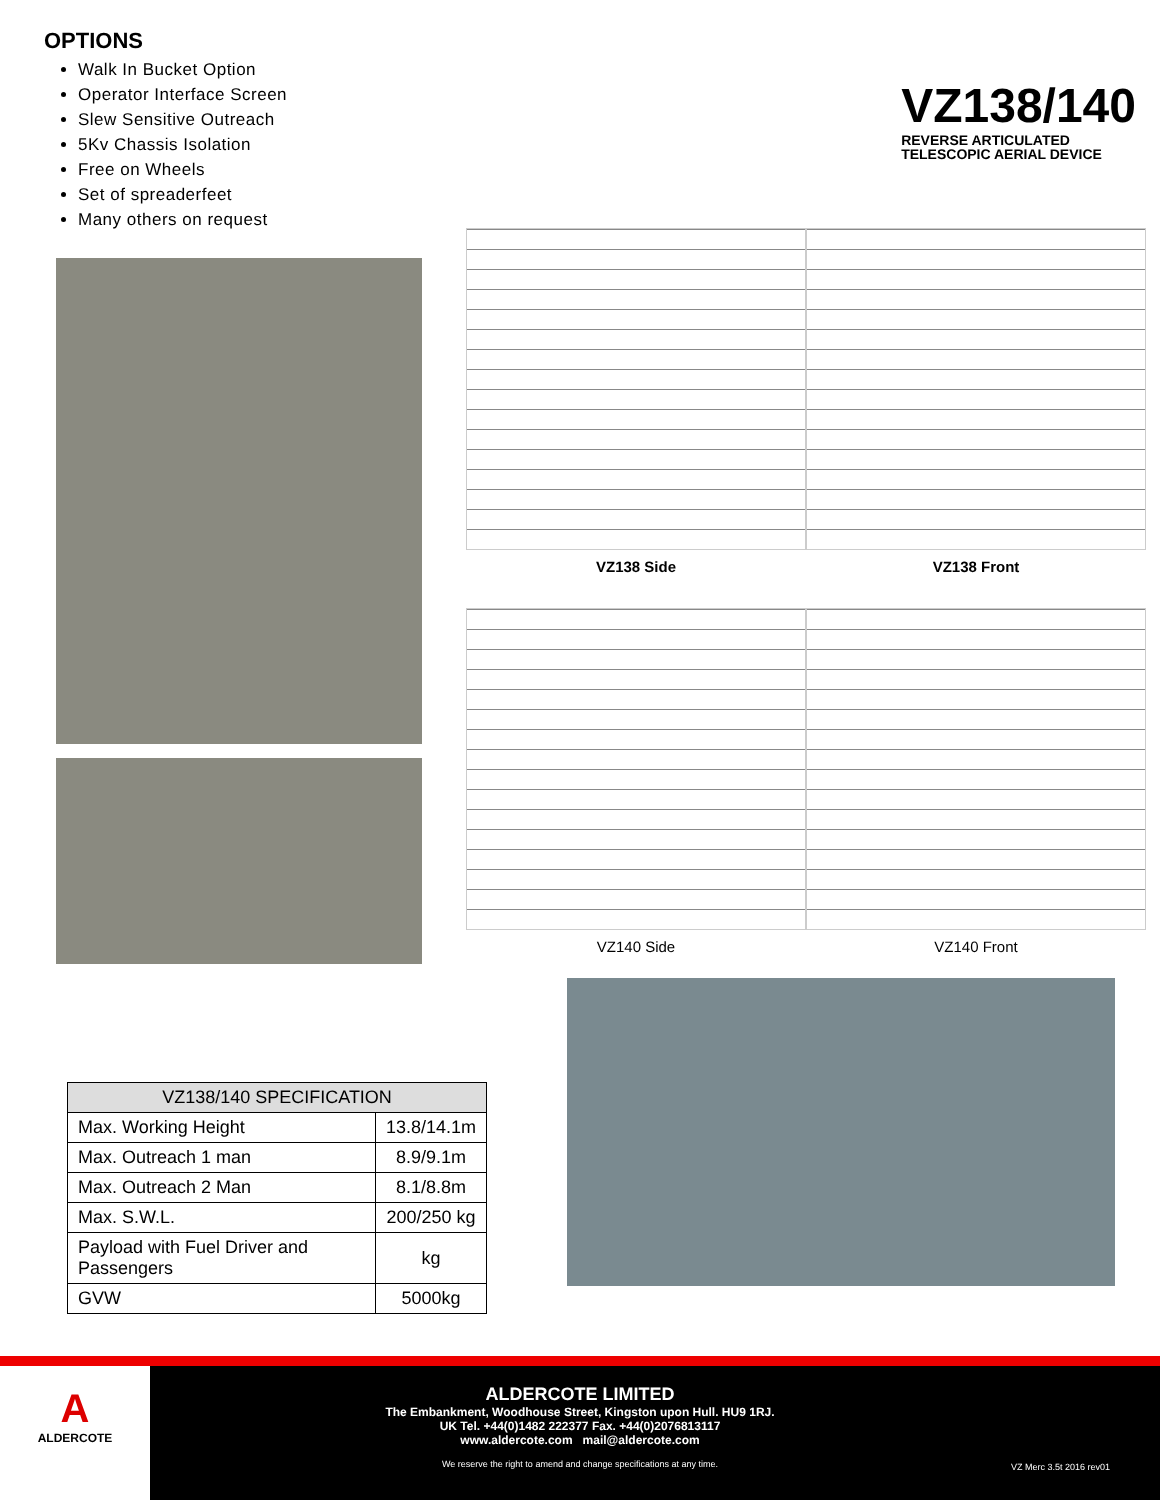OPTIONS
Walk In Bucket Option
Operator Interface Screen
Slew Sensitive Outreach
5Kv Chassis Isolation
Free on Wheels
Set of spreaderfeet
Many others on request
VZ138/140
REVERSE ARTICULATED
TELESCOPIC AERIAL DEVICE
VZ138 Side
VZ138 Front
VZ140 Side
VZ140 Front
| VZ138/140 SPECIFICATION | |
| --- | --- |
| Max. Working Height | 13.8/14.1m |
| Max. Outreach 1 man | 8.9/9.1m |
| Max. Outreach 2 Man | 8.1/8.8m |
| Max. S.W.L. | 200/250 kg |
| Payload with Fuel Driver and Passengers | kg |
| GVW | 5000kg |
A
ALDERCOTE
ALDERCOTE LIMITED
The Embankment, Woodhouse Street, Kingston upon Hull. HU9 1RJ.
UK Tel. +44(0)1482 222377 Fax. +44(0)2076813117
www.aldercote.com mail@aldercote.com
We reserve the right to amend and change specifications at any time.
VZ Merc 3.5t 2016 rev01